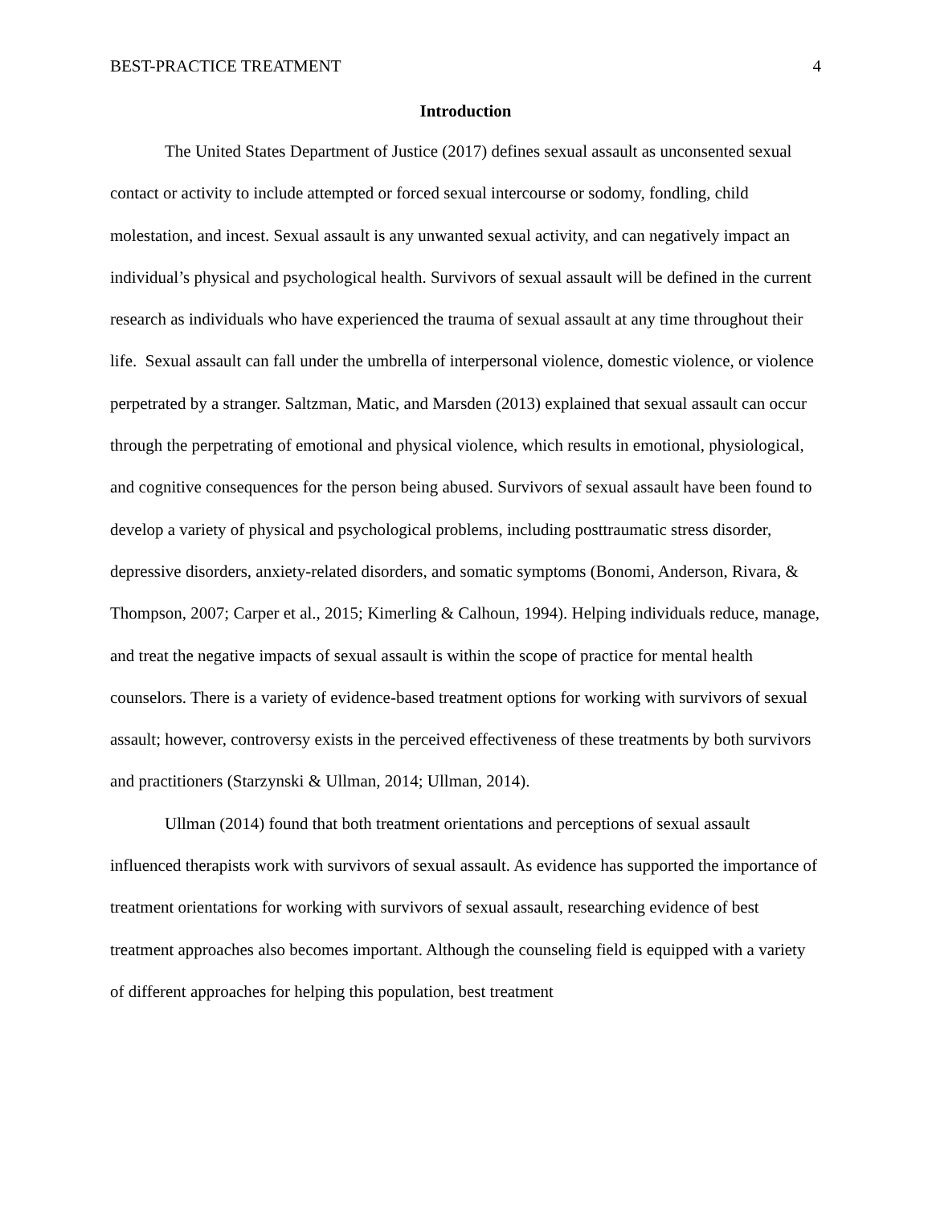BEST-PRACTICE TREATMENT 4
Introduction
The United States Department of Justice (2017) defines sexual assault as unconsented sexual contact or activity to include attempted or forced sexual intercourse or sodomy, fondling, child molestation, and incest. Sexual assault is any unwanted sexual activity, and can negatively impact an individual’s physical and psychological health. Survivors of sexual assault will be defined in the current research as individuals who have experienced the trauma of sexual assault at any time throughout their life. Sexual assault can fall under the umbrella of interpersonal violence, domestic violence, or violence perpetrated by a stranger. Saltzman, Matic, and Marsden (2013) explained that sexual assault can occur through the perpetrating of emotional and physical violence, which results in emotional, physiological, and cognitive consequences for the person being abused. Survivors of sexual assault have been found to develop a variety of physical and psychological problems, including posttraumatic stress disorder, depressive disorders, anxiety-related disorders, and somatic symptoms (Bonomi, Anderson, Rivara, & Thompson, 2007; Carper et al., 2015; Kimerling & Calhoun, 1994). Helping individuals reduce, manage, and treat the negative impacts of sexual assault is within the scope of practice for mental health counselors. There is a variety of evidence-based treatment options for working with survivors of sexual assault; however, controversy exists in the perceived effectiveness of these treatments by both survivors and practitioners (Starzynski & Ullman, 2014; Ullman, 2014).
Ullman (2014) found that both treatment orientations and perceptions of sexual assault influenced therapists work with survivors of sexual assault. As evidence has supported the importance of treatment orientations for working with survivors of sexual assault, researching evidence of best treatment approaches also becomes important. Although the counseling field is equipped with a variety of different approaches for helping this population, best treatment